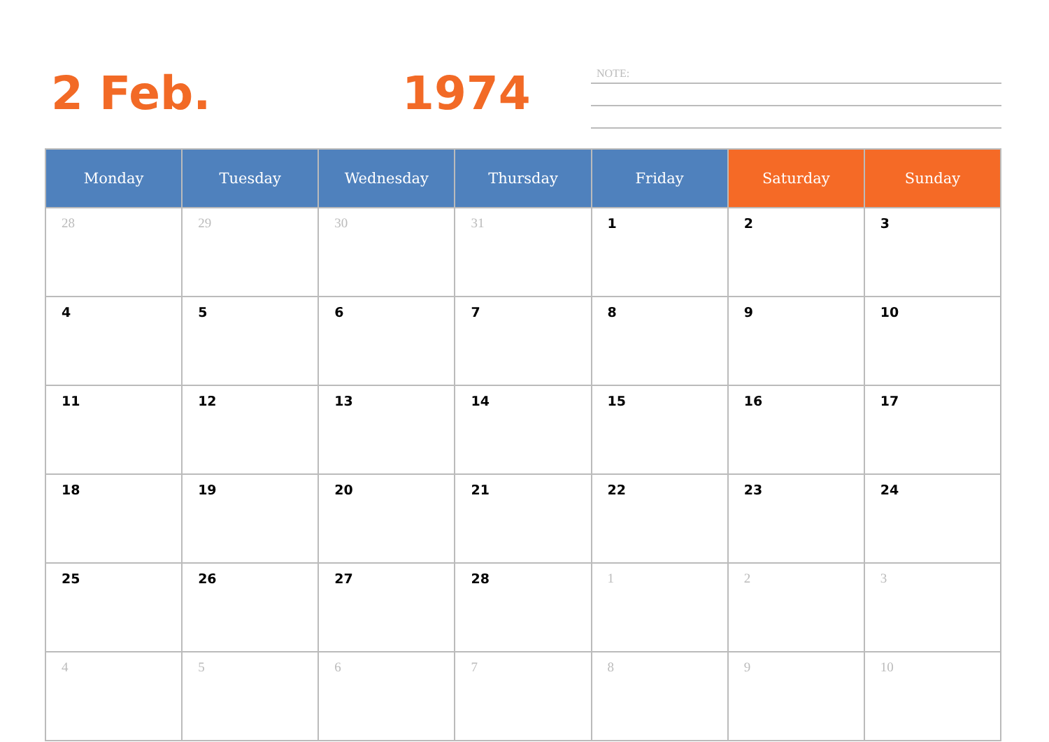2 Feb. 1974 NOTE:
| Monday | Tuesday | Wednesday | Thursday | Friday | Saturday | Sunday |
| --- | --- | --- | --- | --- | --- | --- |
| 28 | 29 | 30 | 31 | 1 | 2 | 3 |
| 4 | 5 | 6 | 7 | 8 | 9 | 10 |
| 11 | 12 | 13 | 14 | 15 | 16 | 17 |
| 18 | 19 | 20 | 21 | 22 | 23 | 24 |
| 25 | 26 | 27 | 28 | 1 | 2 | 3 |
| 4 | 5 | 6 | 7 | 8 | 9 | 10 |